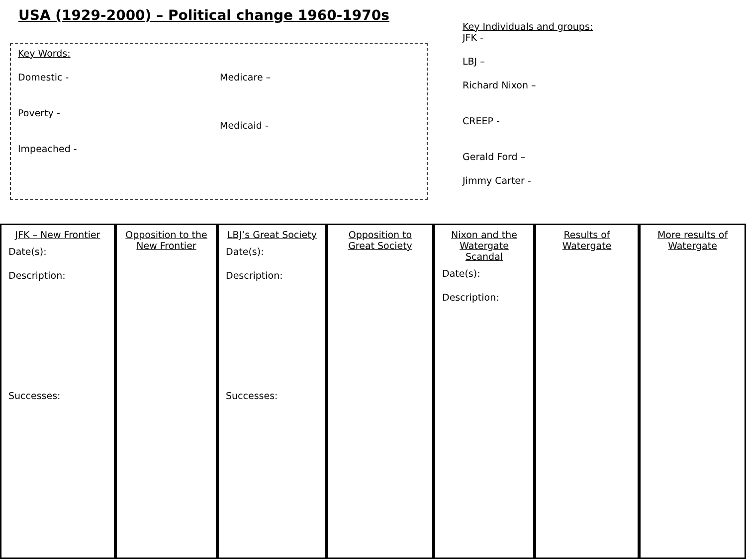USA (1929-2000) – Political change 1960-1970s
Key Words:
Domestic -
Poverty -
Impeached -
Medicare –
Medicaid -
Key Individuals and groups:
JFK -
LBJ –
Richard Nixon –
CREEP -
Gerald Ford –
Jimmy Carter -
JFK – New Frontier
Date(s):
Description:
Successes:
Opposition to the New Frontier
LBJ’s Great Society
Date(s):
Description:
Successes:
Opposition to Great Society
Nixon and the Watergate Scandal
Date(s):
Description:
Results of Watergate
More results of Watergate